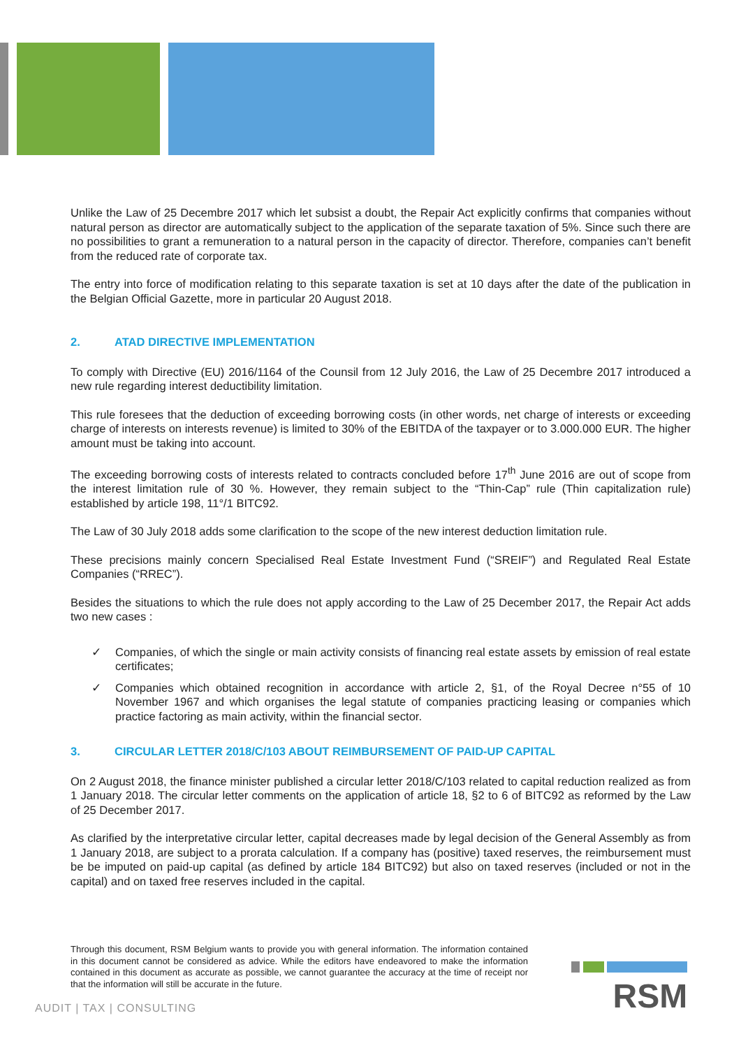Unlike the Law of 25 Decembre 2017 which let subsist a doubt, the Repair Act explicitly confirms that companies without natural person as director are automatically subject to the application of the separate taxation of 5%. Since such there are no possibilities to grant a remuneration to a natural person in the capacity of director. Therefore, companies can’t benefit from the reduced rate of corporate tax.
The entry into force of modification relating to this separate taxation is set at 10 days after the date of the publication in the Belgian Official Gazette, more in particular 20 August 2018.
2. ATAD DIRECTIVE IMPLEMENTATION
To comply with Directive (EU) 2016/1164 of the Counsil from 12 July 2016, the Law of 25 Decembre 2017 introduced a new rule regarding interest deductibility limitation.
This rule foresees that the deduction of exceeding borrowing costs (in other words, net charge of interests or exceeding charge of interests on interests revenue) is limited to 30% of the EBITDA of the taxpayer or to 3.000.000 EUR. The higher amount must be taking into account.
The exceeding borrowing costs of interests related to contracts concluded before 17<sup>th</sup> June 2016 are out of scope from the interest limitation rule of 30 %. However, they remain subject to the “Thin-Cap” rule (Thin capitalization rule) established by article 198, 11°/1 BITC92.
The Law of 30 July 2018 adds some clarification to the scope of the new interest deduction limitation rule.
These precisions mainly concern Specialised Real Estate Investment Fund (“SREIF”) and Regulated Real Estate Companies (“RREC”).
Besides the situations to which the rule does not apply according to the Law of 25 December 2017, the Repair Act adds two new cases :
✓ Companies, of which the single or main activity consists of financing real estate assets by emission of real estate certificates;
✓ Companies which obtained recognition in accordance with article 2, §1, of the Royal Decree n°55 of 10 November 1967 and which organises the legal statute of companies practicing leasing or companies which practice factoring as main activity, within the financial sector.
3. CIRCULAR LETTER 2018/C/103 ABOUT REIMBURSEMENT OF PAID-UP CAPITAL
On 2 August 2018, the finance minister published a circular letter 2018/C/103 related to capital reduction realized as from 1 January 2018. The circular letter comments on the application of article 18, §2 to 6 of BITC92 as reformed by the Law of 25 December 2017.
As clarified by the interpretative circular letter, capital decreases made by legal decision of the General Assembly as from 1 January 2018, are subject to a prorata calculation. If a company has (positive) taxed reserves, the reimbursement must be be imputed on paid-up capital (as defined by article 184 BITC92) but also on taxed reserves (included or not in the capital) and on taxed free reserves included in the capital.
Through this document, RSM Belgium wants to provide you with general information. The information contained in this document cannot be considered as advice. While the editors have endeavored to make the information contained in this document as accurate as possible, we cannot guarantee the accuracy at the time of receipt nor that the information will still be accurate in the future.
AUDIT | TAX | CONSULTING
RSM